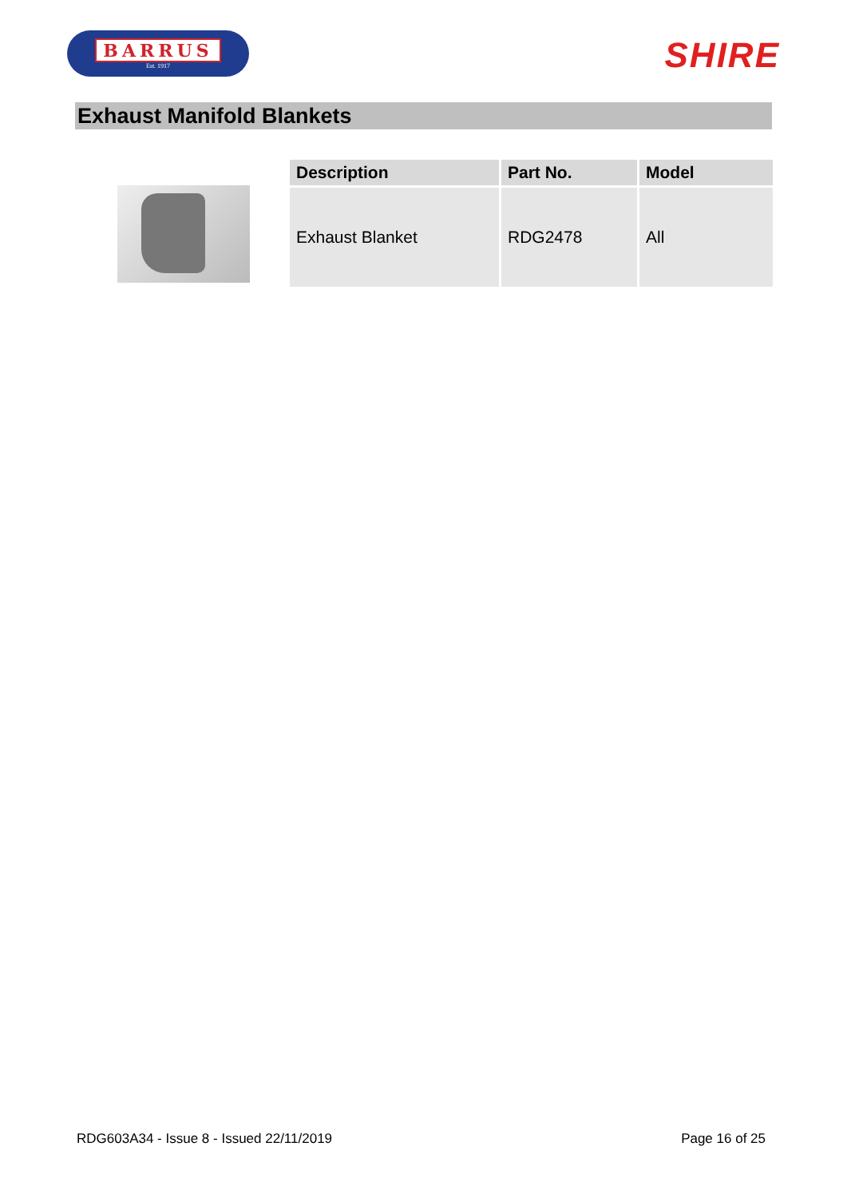BARRUS
Est. 1917
SHIRE
Exhaust Manifold Blankets
| Description | Part No. | Model |
| --- | --- | --- |
| Exhaust Blanket | RDG2478 | All |
RDG603A34 - Issue 8 - Issued 22/11/2019 Page 16 of 25